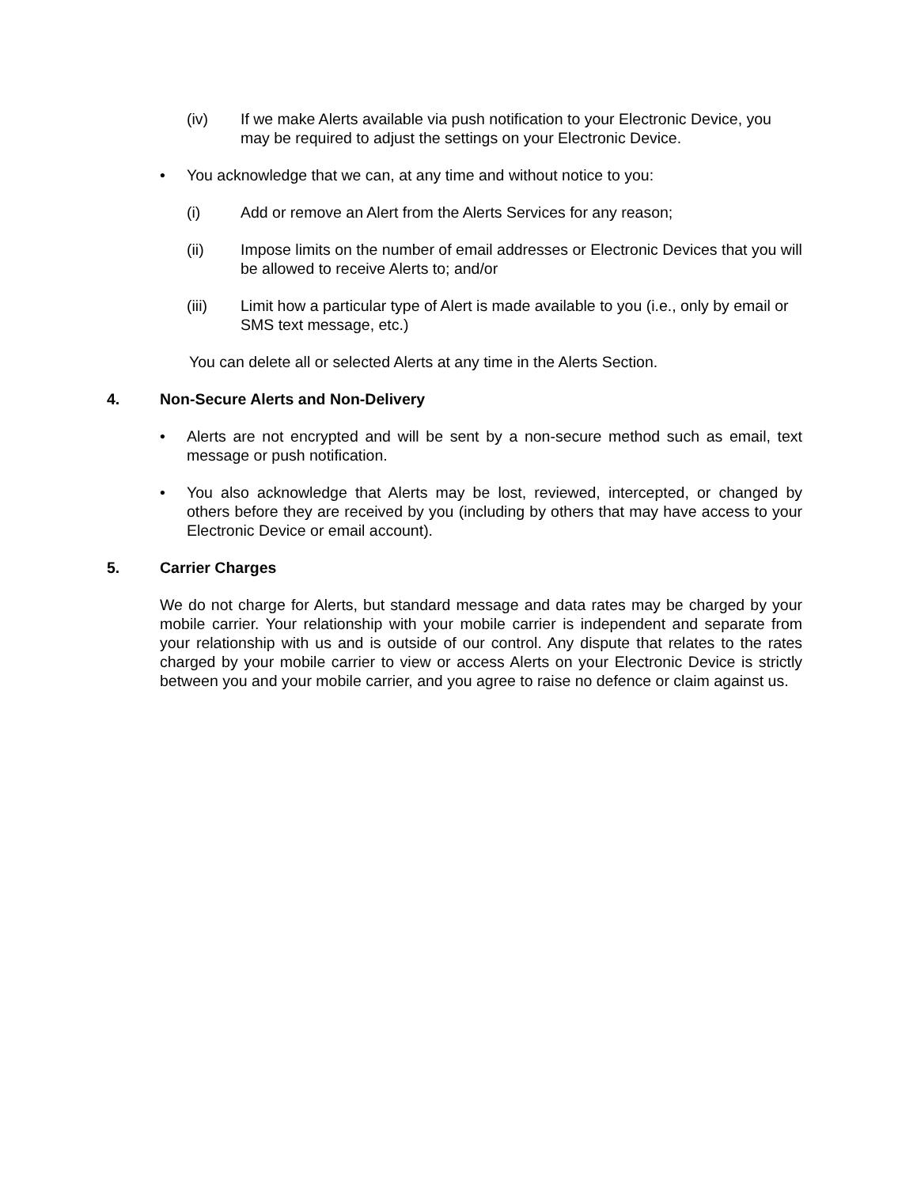(iv) If we make Alerts available via push notification to your Electronic Device, you may be required to adjust the settings on your Electronic Device.
• You acknowledge that we can, at any time and without notice to you:
(i) Add or remove an Alert from the Alerts Services for any reason;
(ii) Impose limits on the number of email addresses or Electronic Devices that you will be allowed to receive Alerts to; and/or
(iii) Limit how a particular type of Alert is made available to you (i.e., only by email or SMS text message, etc.)
You can delete all or selected Alerts at any time in the Alerts Section.
4. Non-Secure Alerts and Non-Delivery
• Alerts are not encrypted and will be sent by a non-secure method such as email, text message or push notification.
• You also acknowledge that Alerts may be lost, reviewed, intercepted, or changed by others before they are received by you (including by others that may have access to your Electronic Device or email account).
5. Carrier Charges
We do not charge for Alerts, but standard message and data rates may be charged by your mobile carrier. Your relationship with your mobile carrier is independent and separate from your relationship with us and is outside of our control. Any dispute that relates to the rates charged by your mobile carrier to view or access Alerts on your Electronic Device is strictly between you and your mobile carrier, and you agree to raise no defence or claim against us.